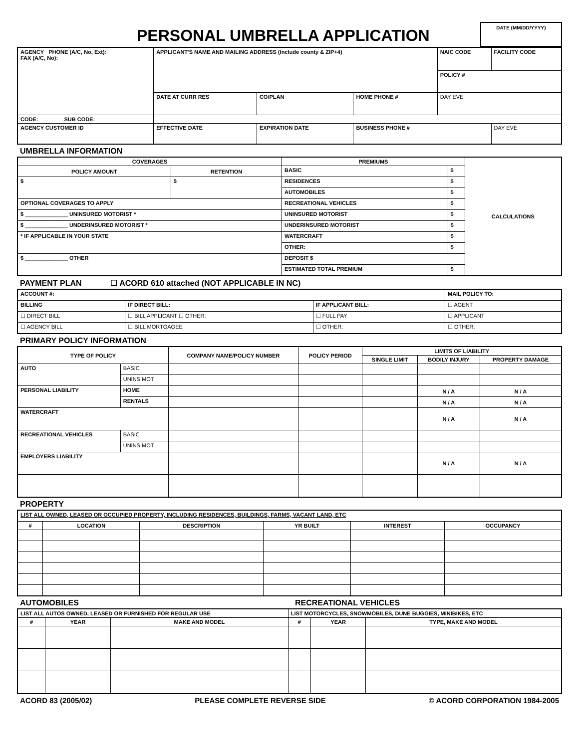PERSONAL UMBRELLA APPLICATION
DATE (MM/DD/YYYY)
| AGENCY PHONE (A/C, No, Ext): FAX (A/C, No): | APPLICANT'S NAME AND MAILING ADDRESS (Include county & ZIP+4) | | | NAIC CODE | FACILITY CODE |
| | | | | POLICY # | |
| | DATE AT CURR RES | CO/PLAN | HOME PHONE # | DAY EVE | |
| CODE: SUB CODE: | | | | | |
| AGENCY CUSTOMER ID | EFFECTIVE DATE | EXPIRATION DATE | BUSINESS PHONE # | | DAY EVE |
UMBRELLA INFORMATION
| COVERAGES | | PREMIUMS | | CALCULATIONS |
| --- | --- | --- | --- | --- |
| POLICY AMOUNT | RETENTION | BASIC | $ | |
| $ | $ | RESIDENCES | $ | |
| | | AUTOMOBILES | $ | |
| OPTIONAL COVERAGES TO APPLY | | RECREATIONAL VEHICLES | $ | |
| $ ______________ UNINSURED MOTORIST * | | UNINSURED MOTORIST | $ | |
| $ ______________ UNDERINSURED MOTORIST * | | UNDERINSURED MOTORIST | $ | |
| * IF APPLICABLE IN YOUR STATE | | WATERCRAFT | $ | |
| | | OTHER: | $ | |
| $ ______________ OTHER | | DEPOSIT $ | | |
| | | ESTIMATED TOTAL PREMIUM | $ | |
PAYMENT PLAN ☐ ACORD 610 attached (NOT APPLICABLE IN NC)
| ACCOUNT #: | | | MAIL POLICY TO: |
| BILLING | IF DIRECT BILL: | IF APPLICANT BILL: | ☐ AGENT |
| ☐ DIRECT BILL | ☐ BILL APPLICANT ☐ OTHER: | ☐ FULL PAY | ☐ APPLICANT |
| ☐ AGENCY BILL | ☐ BILL MORTGAGEE | ☐ OTHER: | ☐ OTHER: |
PRIMARY POLICY INFORMATION
| TYPE OF POLICY | | COMPANY NAME/POLICY NUMBER | POLICY PERIOD | LIMITS OF LIABILITY | | |
| --- | --- | --- | --- | --- | --- | --- |
| | | | | SINGLE LIMIT | BODILY INJURY | PROPERTY DAMAGE |
| AUTO | BASIC | | | | | |
| | UNINS MOT | | | | | |
| PERSONAL LIABILITY | HOME | | | | N / A | N / A |
| | RENTALS | | | | N / A | N / A |
| WATERCRAFT | | | | | N / A | N / A |
| RECREATIONAL VEHICLES | BASIC | | | | | |
| | UNINS MOT | | | | | |
| EMPLOYERS LIABILITY | | | | | N / A | N / A |
PROPERTY
| LIST ALL OWNED, LEASED OR OCCUPIED PROPERTY, INCLUDING RESIDENCES, BUILDINGS, FARMS, VACANT LAND, ETC | | | | | |
| # | LOCATION | DESCRIPTION | YR BUILT | INTEREST | OCCUPANCY |
AUTOMOBILES RECREATIONAL VEHICLES
| LIST ALL AUTOS OWNED, LEASED OR FURNISHED FOR REGULAR USE | | | LIST MOTORCYCLES, SNOWMOBILES, DUNE BUGGIES, MINIBIKES, ETC | | |
| # | YEAR | MAKE AND MODEL | # | YEAR | TYPE, MAKE AND MODEL |
ACORD 83 (2005/02) PLEASE COMPLETE REVERSE SIDE © ACORD CORPORATION 1984-2005